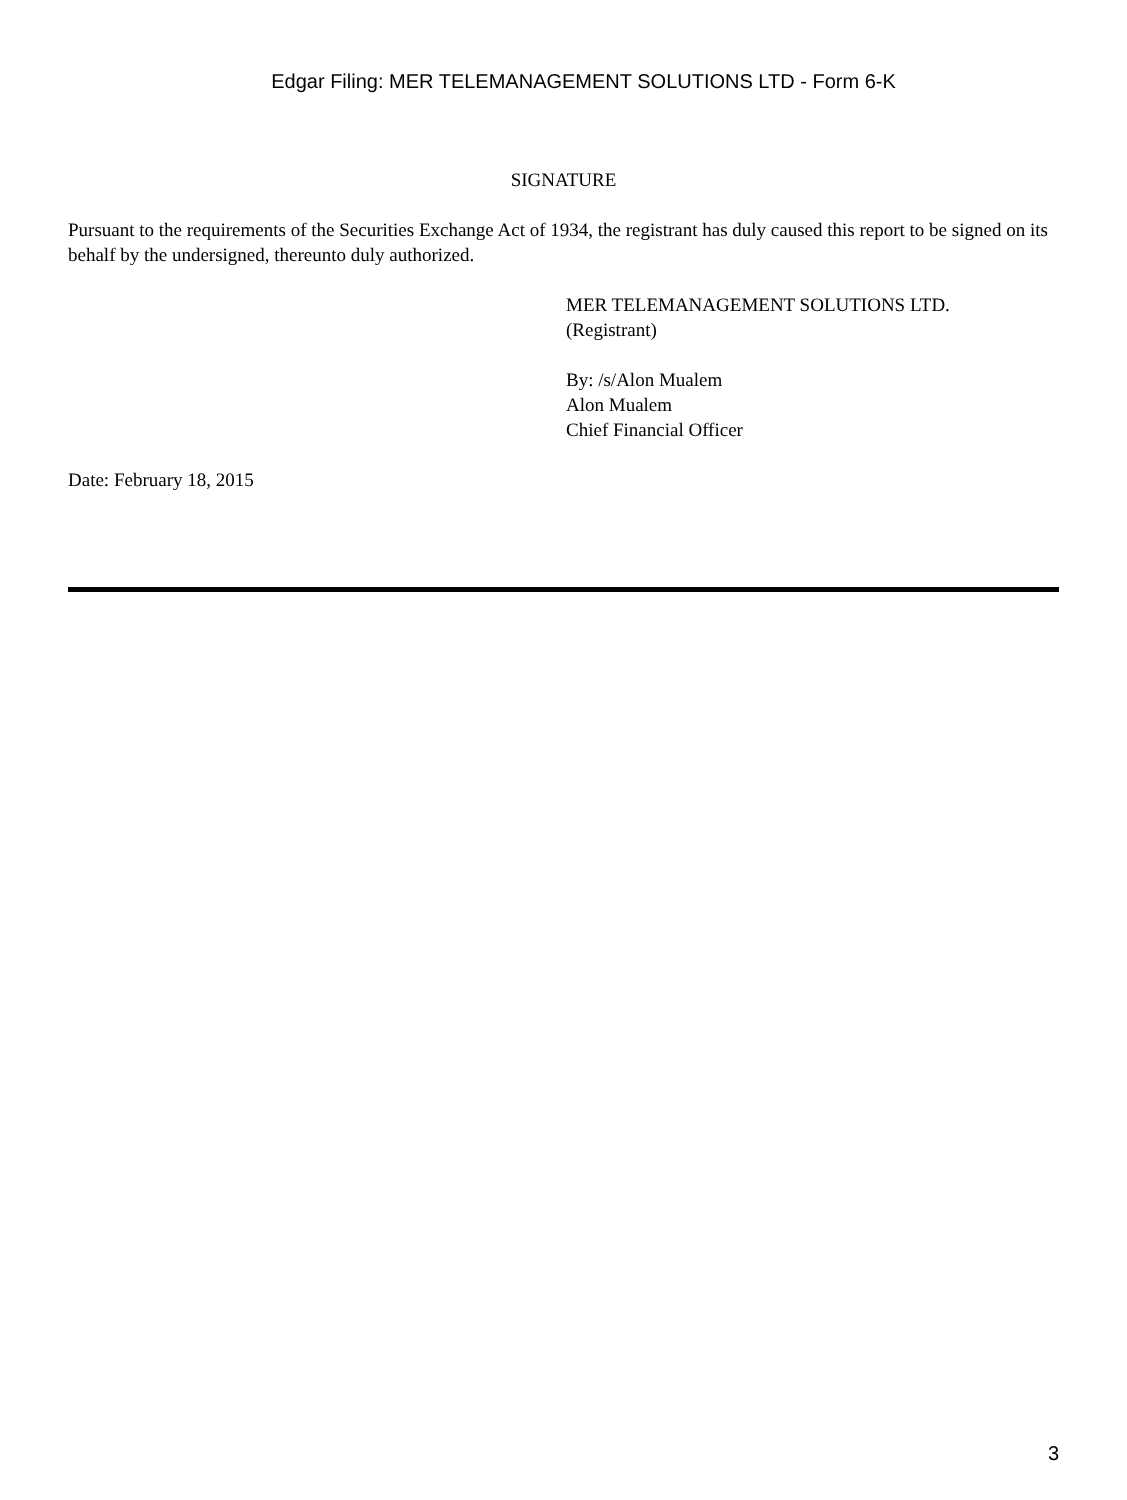Edgar Filing: MER TELEMANAGEMENT SOLUTIONS LTD - Form 6-K
SIGNATURE
Pursuant to the requirements of the Securities Exchange Act of 1934, the registrant has duly caused this report to be signed on its behalf by the undersigned, thereunto duly authorized.
MER TELEMANAGEMENT SOLUTIONS LTD.
(Registrant)
By: /s/Alon Mualem
Alon Mualem
Chief Financial Officer
Date: February 18, 2015
3